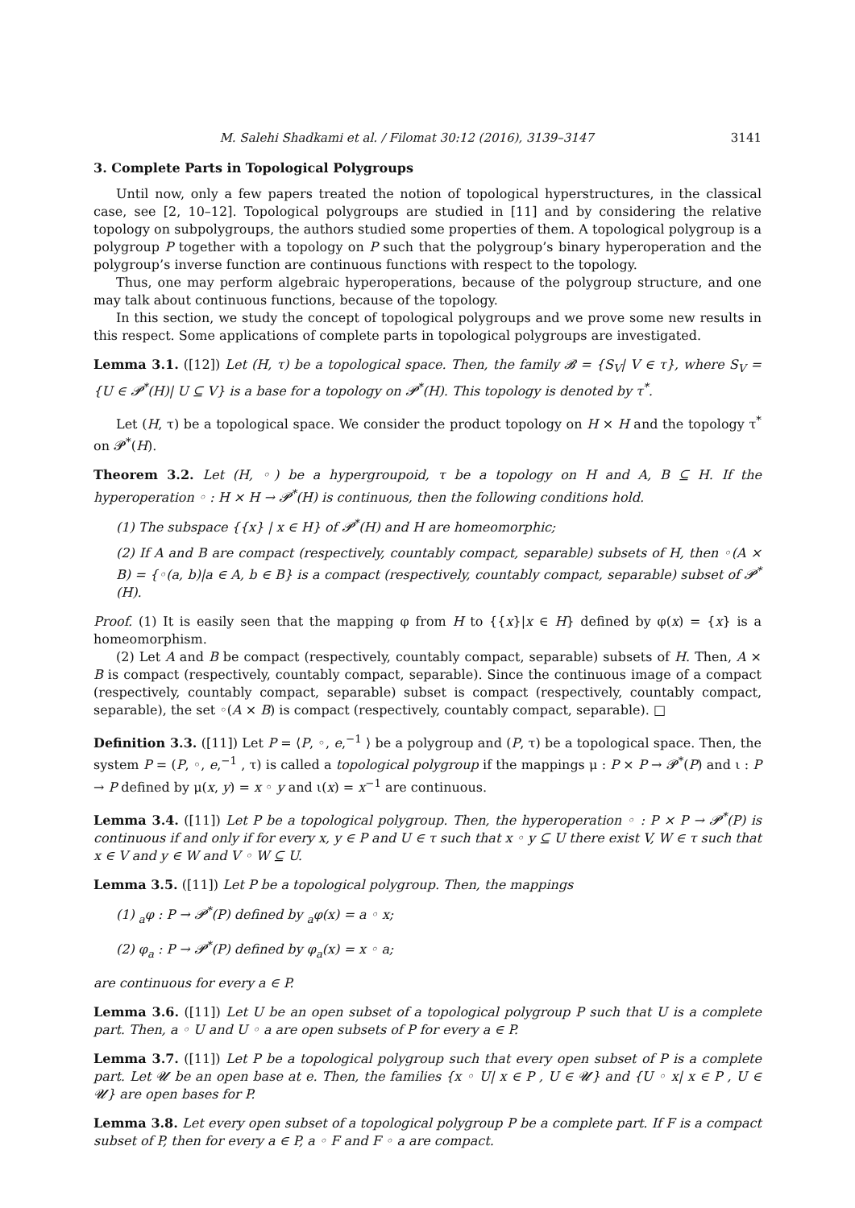M. Salehi Shadkami et al. / Filomat 30:12 (2016), 3139–3147 3141
3. Complete Parts in Topological Polygroups
Until now, only a few papers treated the notion of topological hyperstructures, in the classical case, see [2, 10–12]. Topological polygroups are studied in [11] and by considering the relative topology on subpolygroups, the authors studied some properties of them. A topological polygroup is a polygroup P together with a topology on P such that the polygroup’s binary hyperoperation and the polygroup’s inverse function are continuous functions with respect to the topology.
Thus, one may perform algebraic hyperoperations, because of the polygroup structure, and one may talk about continuous functions, because of the topology.
In this section, we study the concept of topological polygroups and we prove some new results in this respect. Some applications of complete parts in topological polygroups are investigated.
Lemma 3.1. ([12]) Let (H, τ) be a topological space. Then, the family 𝓑 = {S<sub>V</sub>| V ∈ τ}, where S<sub>V</sub> = {U ∈ 𝓟<sup>*</sup>(H)| U ⊆ V} is a base for a topology on 𝓟<sup>*</sup>(H). This topology is denoted by τ<sup>*</sup>.
Let (H, τ) be a topological space. We consider the product topology on H × H and the topology τ<sup>*</sup> on 𝓟<sup>*</sup>(H).
Theorem 3.2. Let (H, ◦) be a hypergroupoid, τ be a topology on H and A, B ⊆ H. If the hyperoperation ◦ : H × H → 𝓟<sup>*</sup>(H) is continuous, then the following conditions hold.
(1) The subspace {{x} | x ∈ H} of 𝓟<sup>*</sup>(H) and H are homeomorphic;
(2) If A and B are compact (respectively, countably compact, separable) subsets of H, then ◦(A × B) = {◦(a, b)|a ∈ A, b ∈ B} is a compact (respectively, countably compact, separable) subset of 𝓟<sup>*</sup>(H).
Proof. (1) It is easily seen that the mapping φ from H to {{x}|x ∈ H} defined by φ(x) = {x} is a homeomorphism.
(2) Let A and B be compact (respectively, countably compact, separable) subsets of H. Then, A × B is compact (respectively, countably compact, separable). Since the continuous image of a compact (respectively, countably compact, separable) subset is compact (respectively, countably compact, separable), the set ◦(A × B) is compact (respectively, countably compact, separable). □
Definition 3.3. ([11]) Let P = ⟨P, ◦, e,<sup>−1</sup> ⟩ be a polygroup and (P, τ) be a topological space. Then, the system P = (P, ◦, e,<sup>−1</sup> , τ) is called a topological polygroup if the mappings μ : P × P → 𝓟<sup>*</sup>(P) and ι : P → P defined by μ(x, y) = x ◦ y and ι(x) = x<sup>−1</sup> are continuous.
Lemma 3.4. ([11]) Let P be a topological polygroup. Then, the hyperoperation ◦ : P × P → 𝓟<sup>*</sup>(P) is continuous if and only if for every x, y ∈ P and U ∈ τ such that x ◦ y ⊆ U there exist V, W ∈ τ such that x ∈ V and y ∈ W and V ◦ W ⊆ U.
Lemma 3.5. ([11]) Let P be a topological polygroup. Then, the mappings
(1) <sub>a</sub>φ : P → 𝓟<sup>*</sup>(P) defined by <sub>a</sub>φ(x) = a ◦ x;
(2) φ<sub>a</sub> : P → 𝓟<sup>*</sup>(P) defined by φ<sub>a</sub>(x) = x ◦ a;
are continuous for every a ∈ P.
Lemma 3.6. ([11]) Let U be an open subset of a topological polygroup P such that U is a complete part. Then, a ◦ U and U ◦ a are open subsets of P for every a ∈ P.
Lemma 3.7. ([11]) Let P be a topological polygroup such that every open subset of P is a complete part. Let 𝓤 be an open base at e. Then, the families {x ◦ U| x ∈ P , U ∈ 𝓤} and {U ◦ x| x ∈ P , U ∈ 𝓤} are open bases for P.
Lemma 3.8. Let every open subset of a topological polygroup P be a complete part. If F is a compact subset of P, then for every a ∈ P, a ◦ F and F ◦ a are compact.